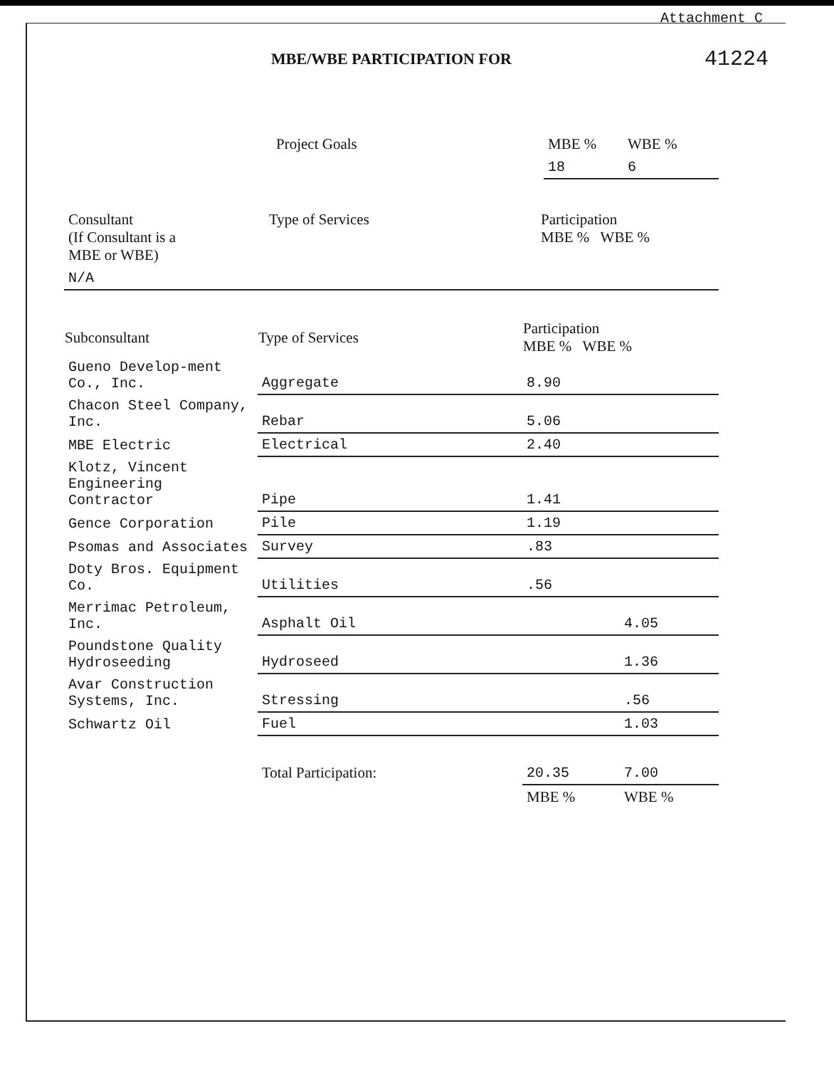Attachment C
MBE/WBE PARTICIPATION FOR
41224
| | Project Goals | MBE % | WBE % |
| | | 18 | 6 |
| Consultant (If Consultant is a MBE or WBE) | Type of Services | Participation MBE % WBE % | |
| N/A | | | |
| Subconsultant | Type of Services | Participation MBE % WBE % | |
| --- | --- | --- | --- |
| Gueno Develop-ment Co., Inc. | Aggregate | 8.90 | |
| Chacon Steel Company, Inc. | Rebar | 5.06 | |
| MBE Electric | Electrical | 2.40 | |
| Klotz, Vincent Engineering Contractor | Pipe | 1.41 | |
| Gence Corporation | Pile | 1.19 | |
| Psomas and Associates | Survey | .83 | |
| Doty Bros. Equipment Co. | Utilities | .56 | |
| Merrimac Petroleum, Inc. | Asphalt Oil | | 4.05 |
| Poundstone Quality Hydroseeding | Hydroseed | | 1.36 |
| Avar Construction Systems, Inc. | Stressing | | .56 |
| Schwartz Oil | Fuel | | 1.03 |
| | Total Participation: | 20.35 | 7.00 |
| | | MBE % | WBE % |